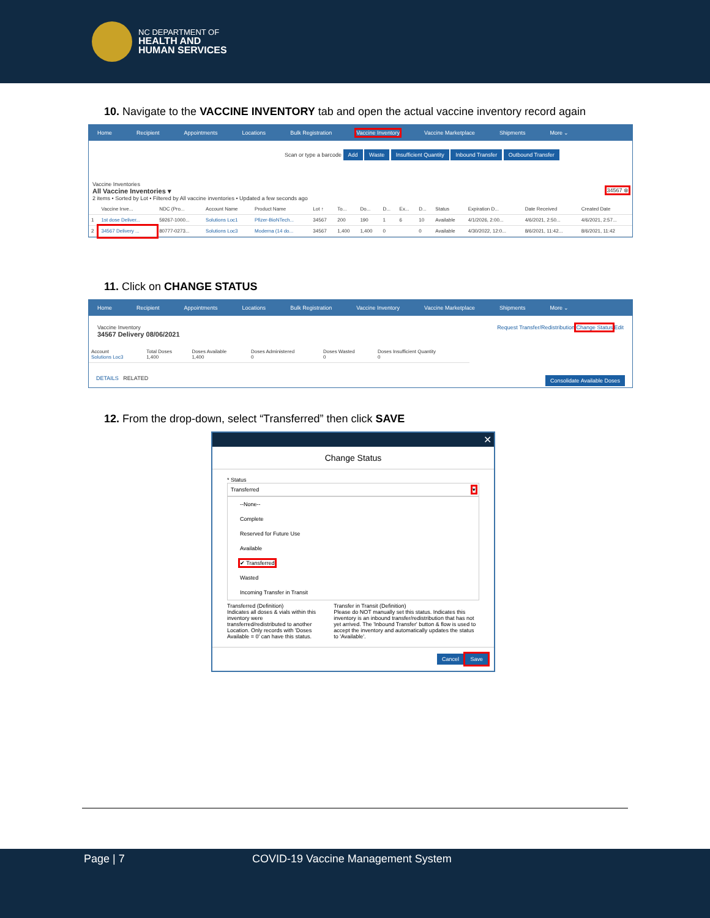NC DEPARTMENT OF
HEALTH AND
HUMAN SERVICES
10. Navigate to the VACCINE INVENTORY tab and open the actual vaccine inventory record again
Home Recipient Appointments Locations Bulk Registration Vaccine Inventory Vaccine Marketplace Shipments More ⌄
Scan or type a barcode Add Waste Insufficient Quantity Inbound Transfer Outbound Transfer
Vaccine Inventories
All Vaccine Inventories ▾ 34567 ⊗
2 items • Sorted by Lot • Filtered by All vaccine inventories • Updated a few seconds ago
| | Vaccine Inve... | NDC (Pro... | Account Name | Product Name | Lot ↑ | To... | Do... | D... | Ex... | D... | Status | Expiration D... | Date Received | Created Date |
| --- | --- | --- | --- | --- | --- | --- | --- | --- | --- | --- | --- | --- | --- | --- |
| 1 | 1st dose Deliver... | 59267-1000... | Solutions Loc1 | Pfizer-BioNTech... | 34567 | 200 | 190 | 1 | 6 | 10 | Available | 4/1/2026, 2:00... | 4/6/2021, 2:50... | 4/6/2021, 2:57... |
| 2 | 34567 Delivery ... | 80777-0273... | Solutions Loc3 | Moderna (14 do... | 34567 | 1,400 | 1,400 | 0 | | 0 | Available | 4/30/2022, 12:0... | 8/6/2021, 11:42... | 8/6/2021, 11:42 |
11. Click on CHANGE STATUS
Home Recipient Appointments Locations Bulk Registration Vaccine Inventory Vaccine Marketplace Shipments More ⌄
Request Transfer/Redistribution Change Status Edit Vaccine Inventory
34567 Delivery 08/06/2021
| Account Solutions Loc3 | Total Doses 1,400 | Doses Available 1,400 | Doses Administered 0 | Doses Wasted 0 | Doses Insufficient Quantity 0 |
Consolidate Available Doses DETAILS RELATED
12. From the drop-down, select “Transferred” then click SAVE
✕
Change Status
* Status
Transferred ▾
--None--
Complete
Reserved for Future Use
Available
✔ Transferred
Wasted
Incoming Transfer in Transit
Transferred (Definition)
Indicates all doses & vials within this inventory were transferred/redistributed to another Location. Only records with 'Doses Available = 0' can have this status.
Transfer in Transit (Definition)
Please do NOT manually set this status. Indicates this inventory is an inbound transfer/redistribution that has not yet arrived. The 'Inbound Transfer' button & flow is used to accept the inventory and automatically updates the status to 'Available'.
Cancel Save
Page | 7 COVID-19 Vaccine Management System